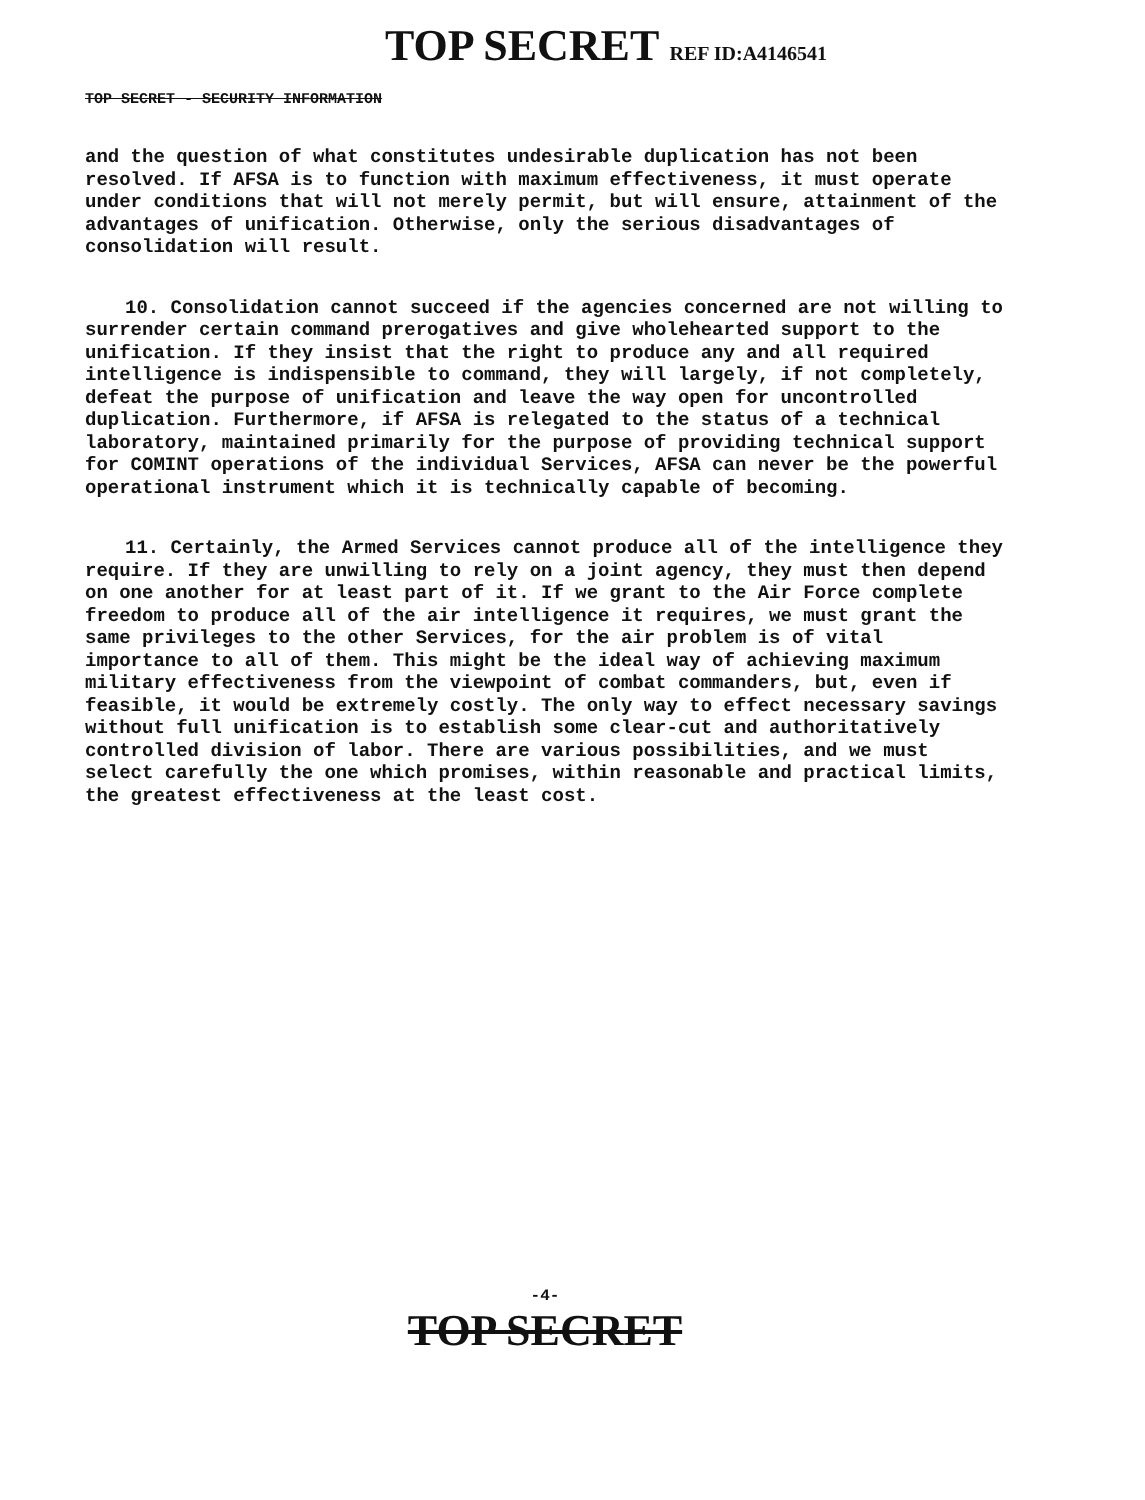TOP SECRET REF ID:A4146541
TOP SECRET - SECURITY INFORMATION
and the question of what constitutes undesirable duplication has not been resolved. If AFSA is to function with maximum effectiveness, it must operate under conditions that will not merely permit, but will ensure, attainment of the advantages of unification. Otherwise, only the serious disadvantages of consolidation will result.
10. Consolidation cannot succeed if the agencies concerned are not willing to surrender certain command prerogatives and give wholehearted support to the unification. If they insist that the right to produce any and all required intelligence is indispensible to command, they will largely, if not completely, defeat the purpose of unification and leave the way open for uncontrolled duplication. Furthermore, if AFSA is relegated to the status of a technical laboratory, maintained primarily for the purpose of providing technical support for COMINT operations of the individual Services, AFSA can never be the powerful operational instrument which it is technically capable of becoming.
11. Certainly, the Armed Services cannot produce all of the intelligence they require. If they are unwilling to rely on a joint agency, they must then depend on one another for at least part of it. If we grant to the Air Force complete freedom to produce all of the air intelligence it requires, we must grant the same privileges to the other Services, for the air problem is of vital importance to all of them. This might be the ideal way of achieving maximum military effectiveness from the viewpoint of combat commanders, but, even if feasible, it would be extremely costly. The only way to effect necessary savings without full unification is to establish some clear-cut and authoritatively controlled division of labor. There are various possibilities, and we must select carefully the one which promises, within reasonable and practical limits, the greatest effectiveness at the least cost.
-4-
TOP SECRET